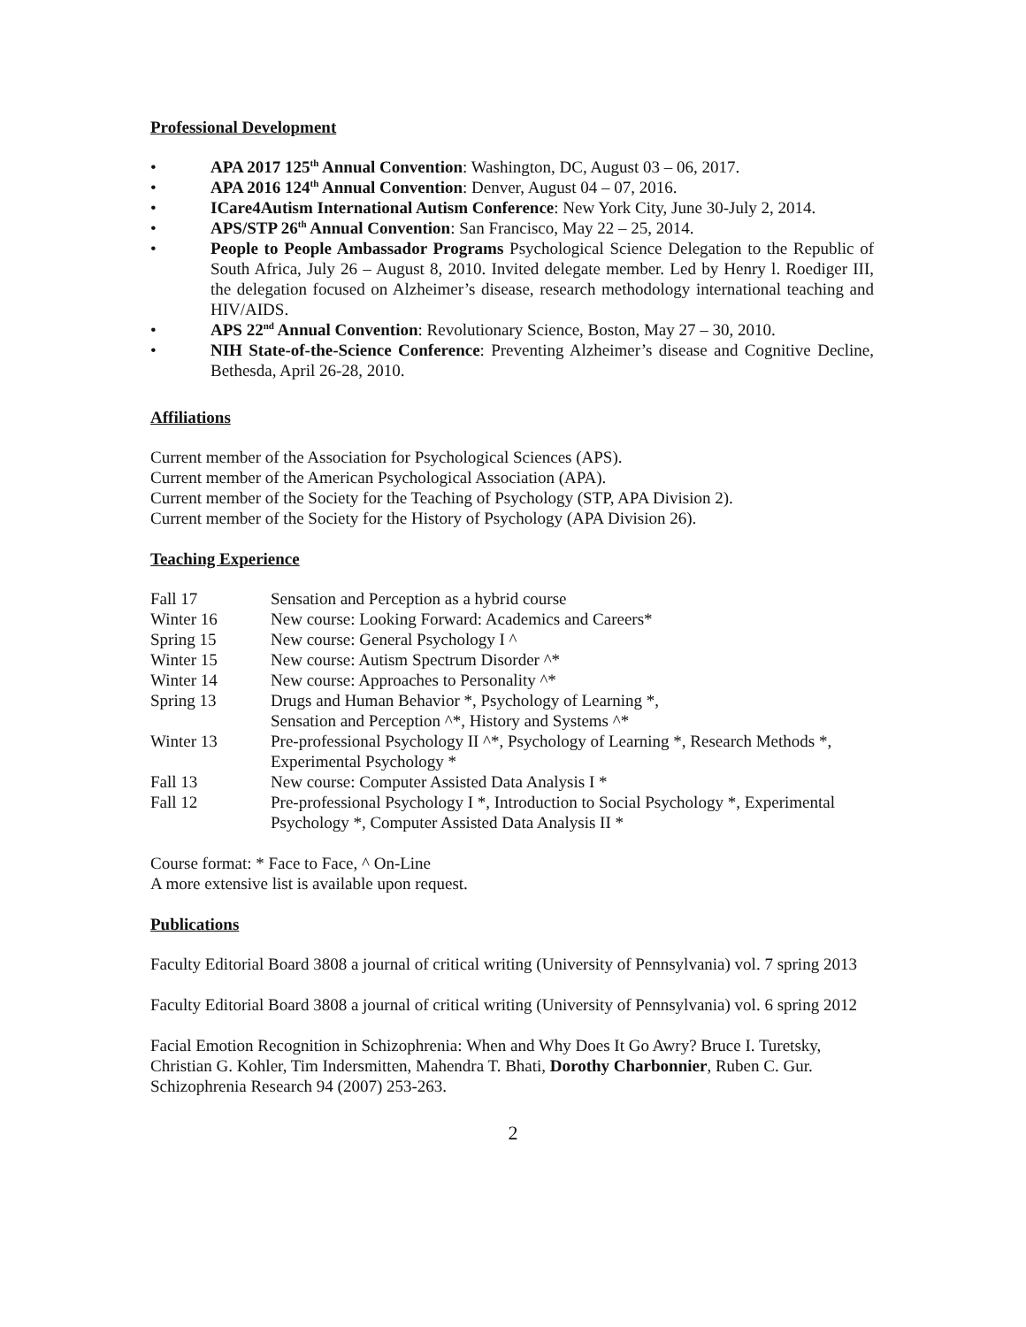Professional Development
• APA 2017 125<sup>th</sup> Annual Convention: Washington, DC, August 03 – 06, 2017.
• APA 2016 124<sup>th</sup> Annual Convention: Denver, August 04 – 07, 2016.
• ICare4Autism International Autism Conference: New York City, June 30-July 2, 2014.
• APS/STP 26<sup>th</sup> Annual Convention: San Francisco, May 22 – 25, 2014.
• People to People Ambassador Programs Psychological Science Delegation to the Republic of South Africa, July 26 – August 8, 2010. Invited delegate member. Led by Henry l. Roediger III, the delegation focused on Alzheimer’s disease, research methodology international teaching and HIV/AIDS.
• APS 22<sup>nd</sup> Annual Convention: Revolutionary Science, Boston, May 27 – 30, 2010.
• NIH State-of-the-Science Conference: Preventing Alzheimer’s disease and Cognitive Decline, Bethesda, April 26-28, 2010.
Affiliations
Current member of the Association for Psychological Sciences (APS).
Current member of the American Psychological Association (APA).
Current member of the Society for the Teaching of Psychology (STP, APA Division 2).
Current member of the Society for the History of Psychology (APA Division 26).
Teaching Experience
| Fall 17 | Sensation and Perception as a hybrid course |
| Winter 16 | New course: Looking Forward: Academics and Careers* |
| Spring 15 | New course: General Psychology I ^ |
| Winter 15 | New course: Autism Spectrum Disorder ^* |
| Winter 14 | New course: Approaches to Personality ^* |
| Spring 13 | Drugs and Human Behavior *, Psychology of Learning *, Sensation and Perception ^*, History and Systems ^* |
| Winter 13 | Pre-professional Psychology II ^*, Psychology of Learning *, Research Methods *, Experimental Psychology * |
| Fall 13 | New course: Computer Assisted Data Analysis I * |
| Fall 12 | Pre-professional Psychology I *, Introduction to Social Psychology *, Experimental Psychology *, Computer Assisted Data Analysis II * |
Course format: * Face to Face, ^ On-Line
A more extensive list is available upon request.
Publications
Faculty Editorial Board 3808 a journal of critical writing (University of Pennsylvania) vol. 7 spring 2013
Faculty Editorial Board 3808 a journal of critical writing (University of Pennsylvania) vol. 6 spring 2012
Facial Emotion Recognition in Schizophrenia: When and Why Does It Go Awry? Bruce I. Turetsky, Christian G. Kohler, Tim Indersmitten, Mahendra T. Bhati, Dorothy Charbonnier, Ruben C. Gur. Schizophrenia Research 94 (2007) 253-263.
2